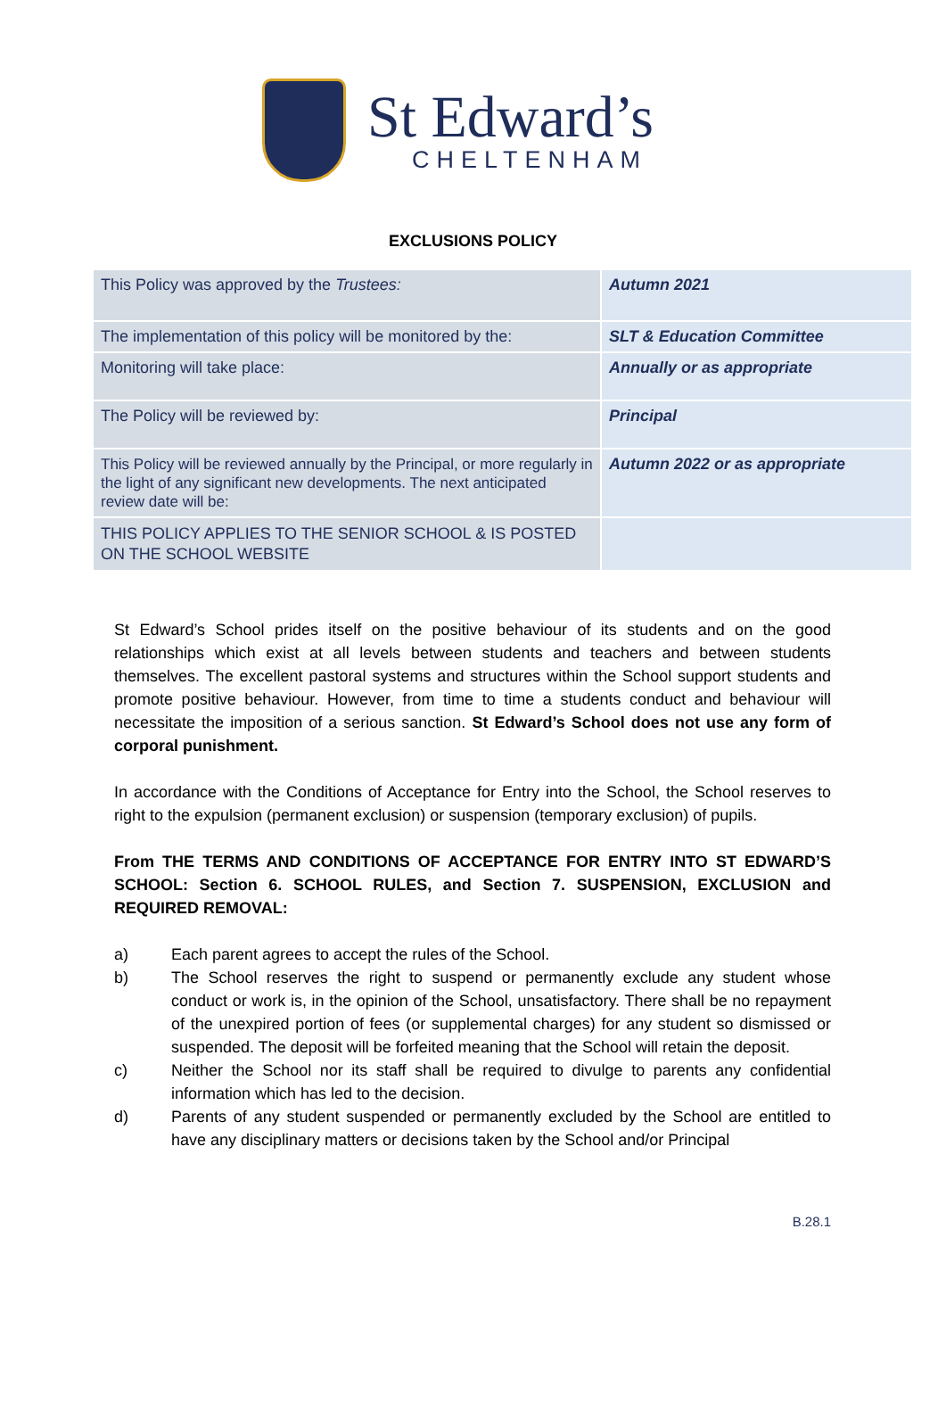St Edward’s
CHELTENHAM
EXCLUSIONS POLICY
| This Policy was approved by the Trustees: | Autumn 2021 |
| The implementation of this policy will be monitored by the: | SLT & Education Committee |
| Monitoring will take place: | Annually or as appropriate |
| The Policy will be reviewed by: | Principal |
| This Policy will be reviewed annually by the Principal, or more regularly in the light of any significant new developments. The next anticipated review date will be: | Autumn 2022 or as appropriate |
| THIS POLICY APPLIES TO THE SENIOR SCHOOL & IS POSTED ON THE SCHOOL WEBSITE | |
St Edward’s School prides itself on the positive behaviour of its students and on the good relationships which exist at all levels between students and teachers and between students themselves. The excellent pastoral systems and structures within the School support students and promote positive behaviour. However, from time to time a students conduct and behaviour will necessitate the imposition of a serious sanction. St Edward’s School does not use any form of corporal punishment.
In accordance with the Conditions of Acceptance for Entry into the School, the School reserves to right to the expulsion (permanent exclusion) or suspension (temporary exclusion) of pupils.
From THE TERMS AND CONDITIONS OF ACCEPTANCE FOR ENTRY INTO ST EDWARD’S SCHOOL: Section 6. SCHOOL RULES, and Section 7. SUSPENSION, EXCLUSION and REQUIRED REMOVAL:
a) Each parent agrees to accept the rules of the School.
b) The School reserves the right to suspend or permanently exclude any student whose conduct or work is, in the opinion of the School, unsatisfactory. There shall be no repayment of the unexpired portion of fees (or supplemental charges) for any student so dismissed or suspended. The deposit will be forfeited meaning that the School will retain the deposit.
c) Neither the School nor its staff shall be required to divulge to parents any confidential information which has led to the decision.
d) Parents of any student suspended or permanently excluded by the School are entitled to have any disciplinary matters or decisions taken by the School and/or Principal
B.28.1